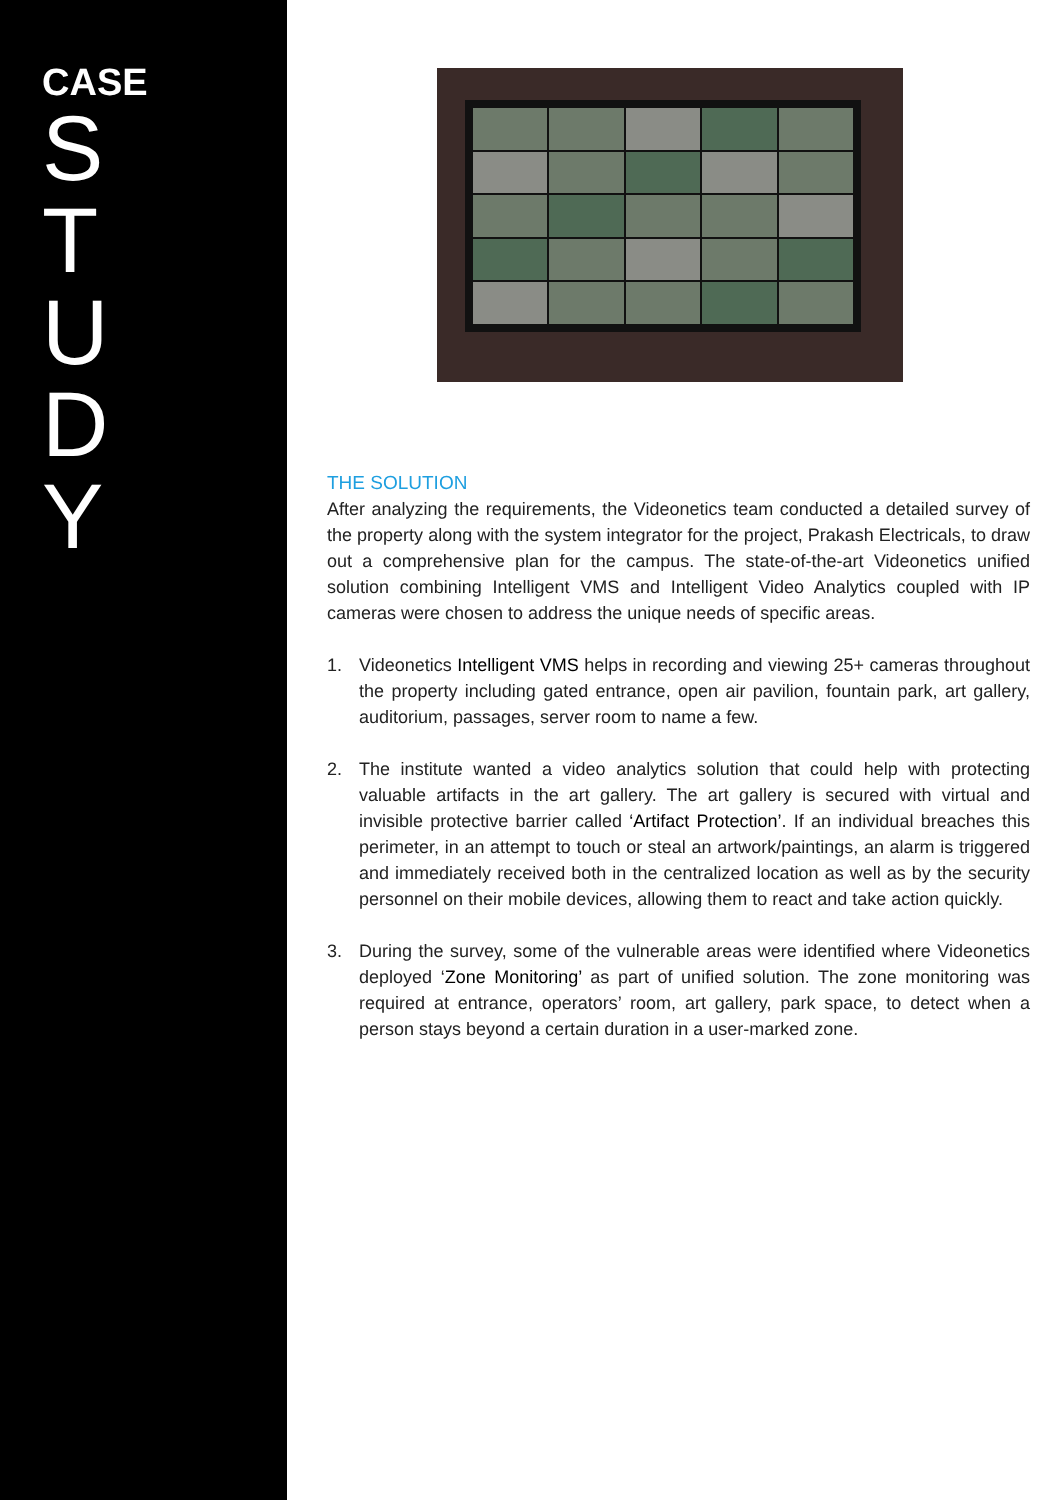CASE
S
T
U
D
Y
THE SOLUTION
After analyzing the requirements, the Videonetics team conducted a detailed survey of the property along with the system integrator for the project, Prakash Electricals, to draw out a comprehensive plan for the campus. The state-of-the-art Videonetics unified solution combining Intelligent VMS and Intelligent Video Analytics coupled with IP cameras were chosen to address the unique needs of specific areas.
1. Videonetics Intelligent VMS helps in recording and viewing 25+ cameras throughout the property including gated entrance, open air pavilion, fountain park, art gallery, auditorium, passages, server room to name a few.
2. The institute wanted a video analytics solution that could help with protecting valuable artifacts in the art gallery. The art gallery is secured with virtual and invisible protective barrier called ‘Artifact Protection’. If an individual breaches this perimeter, in an attempt to touch or steal an artwork/paintings, an alarm is triggered and immediately received both in the centralized location as well as by the security personnel on their mobile devices, allowing them to react and take action quickly.
3. During the survey, some of the vulnerable areas were identified where Videonetics deployed ‘Zone Monitoring’ as part of unified solution. The zone monitoring was required at entrance, operators’ room, art gallery, park space, to detect when a person stays beyond a certain duration in a user-marked zone.